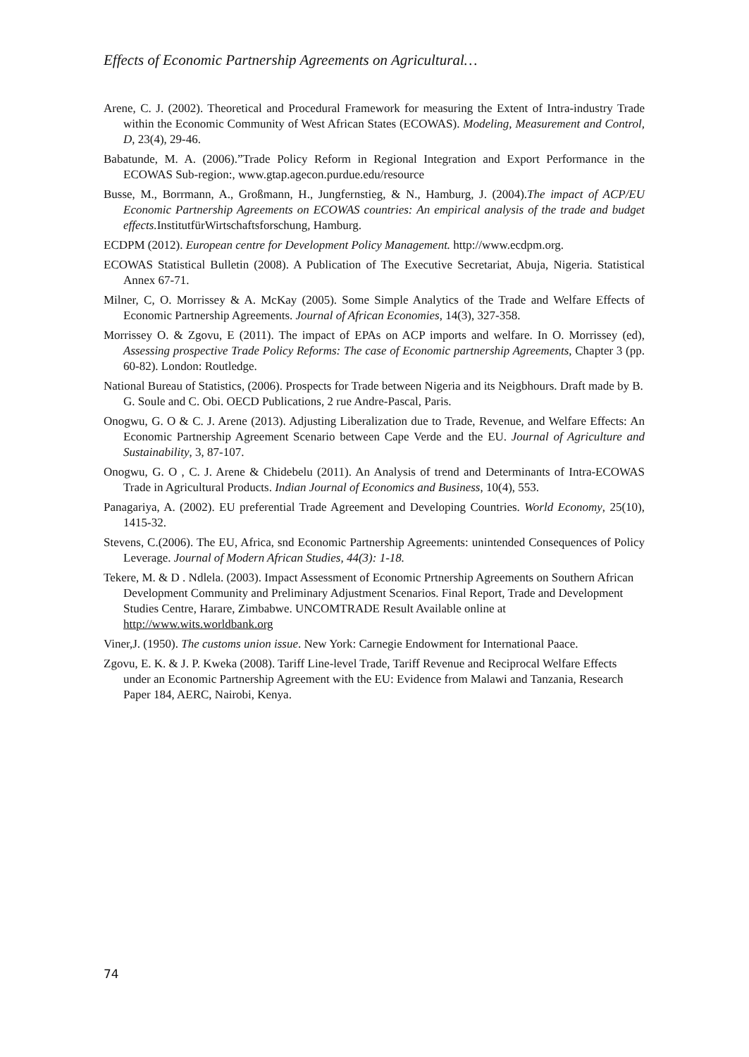Effects of Economic Partnership Agreements on Agricultural…
Arene, C. J. (2002). Theoretical and Procedural Framework for measuring the Extent of Intra-industry Trade within the Economic Community of West African States (ECOWAS). Modeling, Measurement and Control, D, 23(4), 29-46.
Babatunde, M. A. (2006).”Trade Policy Reform in Regional Integration and Export Performance in the ECOWAS Sub-region:, www.gtap.agecon.purdue.edu/resource
Busse, M., Borrmann, A., Großmann, H., Jungfernstieg, & N., Hamburg, J. (2004).The impact of ACP/EU Economic Partnership Agreements on ECOWAS countries: An empirical analysis of the trade and budget effects. InstitutfürWirtschaftsforschung, Hamburg.
ECDPM (2012). European centre for Development Policy Management. http://www.ecdpm.org.
ECOWAS Statistical Bulletin (2008). A Publication of The Executive Secretariat, Abuja, Nigeria. Statistical Annex 67-71.
Milner, C, O. Morrissey & A. McKay (2005). Some Simple Analytics of the Trade and Welfare Effects of Economic Partnership Agreements. Journal of African Economies, 14(3), 327-358.
Morrissey O. & Zgovu, E (2011). The impact of EPAs on ACP imports and welfare. In O. Morrissey (ed), Assessing prospective Trade Policy Reforms: The case of Economic partnership Agreements, Chapter 3 (pp. 60-82). London: Routledge.
National Bureau of Statistics, (2006). Prospects for Trade between Nigeria and its Neigbhours. Draft made by B. G. Soule and C. Obi. OECD Publications, 2 rue Andre-Pascal, Paris.
Onogwu, G. O & C. J. Arene (2013). Adjusting Liberalization due to Trade, Revenue, and Welfare Effects: An Economic Partnership Agreement Scenario between Cape Verde and the EU. Journal of Agriculture and Sustainability, 3, 87-107.
Onogwu, G. O , C. J. Arene & Chidebelu (2011). An Analysis of trend and Determinants of Intra-ECOWAS Trade in Agricultural Products. Indian Journal of Economics and Business, 10(4), 553.
Panagariya, A. (2002). EU preferential Trade Agreement and Developing Countries. World Economy, 25(10), 1415-32.
Stevens, C.(2006). The EU, Africa, snd Economic Partnership Agreements: unintended Consequences of Policy Leverage. Journal of Modern African Studies, 44(3): 1-18.
Tekere, M. & D . Ndlela. (2003). Impact Assessment of Economic Prtnership Agreements on Southern African Development Community and Preliminary Adjustment Scenarios. Final Report, Trade and Development Studies Centre, Harare, Zimbabwe. UNCOMTRADE Result Available online at http://www.wits.worldbank.org
Viner,J. (1950). The customs union issue. New York: Carnegie Endowment for International Paace.
Zgovu, E. K. & J. P. Kweka (2008). Tariff Line-level Trade, Tariff Revenue and Reciprocal Welfare Effects under an Economic Partnership Agreement with the EU: Evidence from Malawi and Tanzania, Research Paper 184, AERC, Nairobi, Kenya.
74